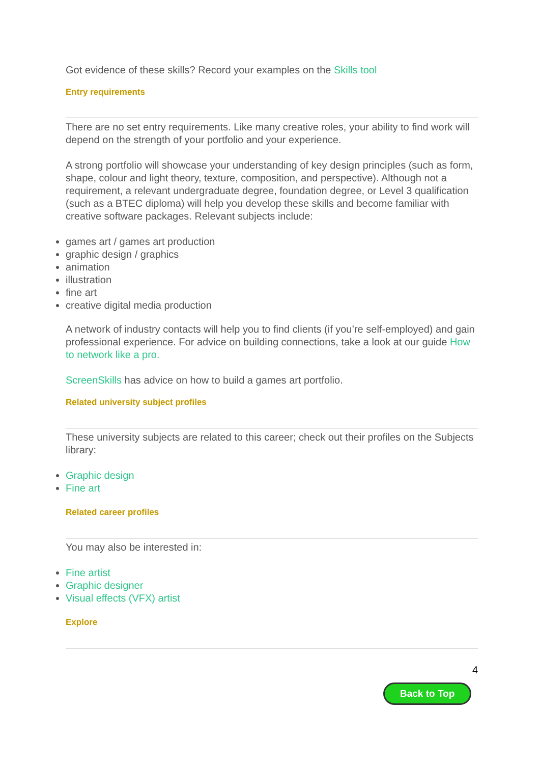Got evidence of these skills? Record your examples on the Skills tool
Entry requirements
There are no set entry requirements. Like many creative roles, your ability to find work will depend on the strength of your portfolio and your experience.
A strong portfolio will showcase your understanding of key design principles (such as form, shape, colour and light theory, texture, composition, and perspective). Although not a requirement, a relevant undergraduate degree, foundation degree, or Level 3 qualification (such as a BTEC diploma) will help you develop these skills and become familiar with creative software packages. Relevant subjects include:
games art / games art production
graphic design / graphics
animation
illustration
fine art
creative digital media production
A network of industry contacts will help you to find clients (if you’re self-employed) and gain professional experience. For advice on building connections, take a look at our guide How to network like a pro.
ScreenSkills has advice on how to build a games art portfolio.
Related university subject profiles
These university subjects are related to this career; check out their profiles on the Subjects library:
Graphic design
Fine art
Related career profiles
You may also be interested in:
Fine artist
Graphic designer
Visual effects (VFX) artist
Explore
4
Back to Top